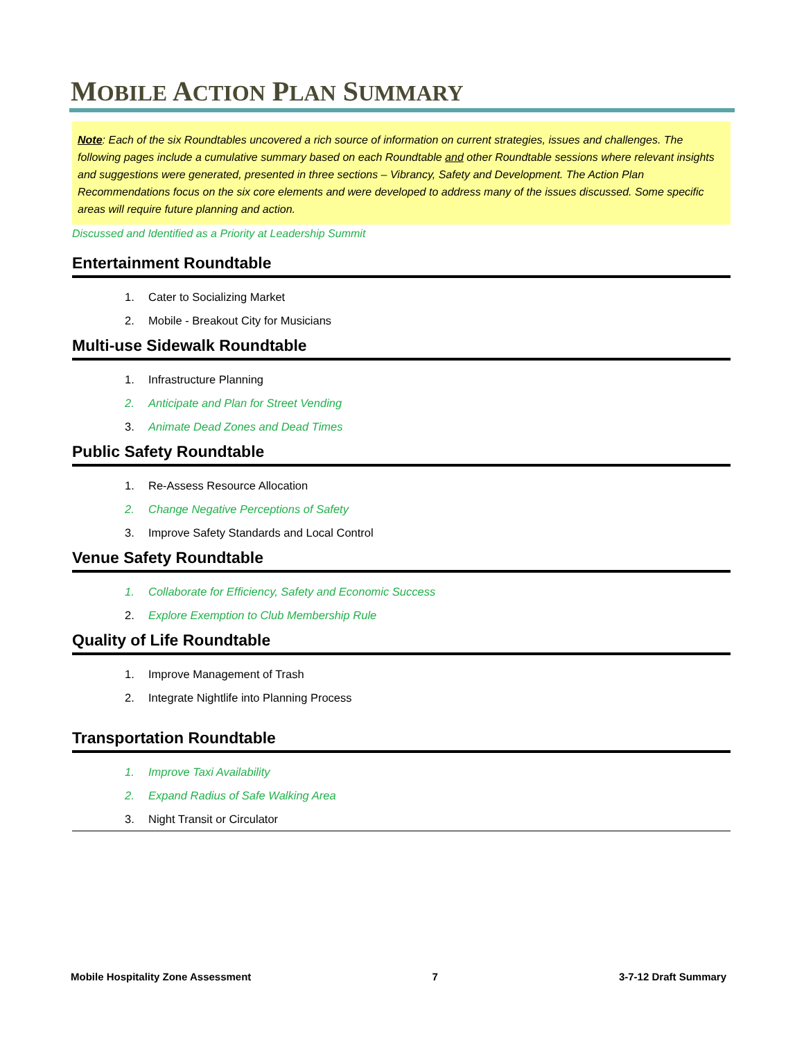MOBILE ACTION PLAN SUMMARY
Note: Each of the six Roundtables uncovered a rich source of information on current strategies, issues and challenges. The following pages include a cumulative summary based on each Roundtable and other Roundtable sessions where relevant insights and suggestions were generated, presented in three sections – Vibrancy, Safety and Development. The Action Plan Recommendations focus on the six core elements and were developed to address many of the issues discussed. Some specific areas will require future planning and action.
Discussed and Identified as a Priority at Leadership Summit
Entertainment Roundtable
1. Cater to Socializing Market
2. Mobile - Breakout City for Musicians
Multi-use Sidewalk Roundtable
1. Infrastructure Planning
2. Anticipate and Plan for Street Vending
3. Animate Dead Zones and Dead Times
Public Safety Roundtable
1. Re-Assess Resource Allocation
2. Change Negative Perceptions of Safety
3. Improve Safety Standards and Local Control
Venue Safety Roundtable
1. Collaborate for Efficiency, Safety and Economic Success
2. Explore Exemption to Club Membership Rule
Quality of Life Roundtable
1. Improve Management of Trash
2. Integrate Nightlife into Planning Process
Transportation Roundtable
1. Improve Taxi Availability
2. Expand Radius of Safe Walking Area
3. Night Transit or Circulator
Mobile Hospitality Zone Assessment 7 3-7-12 Draft Summary